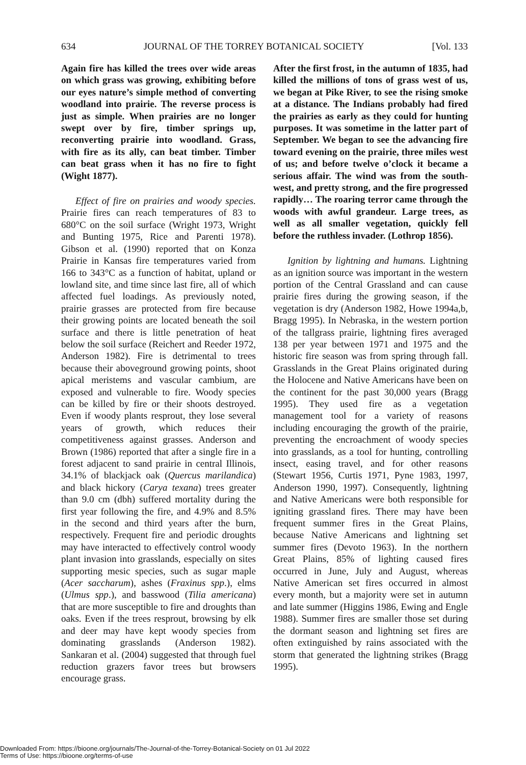634 JOURNAL OF THE TORREY BOTANICAL SOCIETY [Vol. 133
Again fire has killed the trees over wide areas on which grass was growing, exhibiting before our eyes nature’s simple method of converting woodland into prairie. The reverse process is just as simple. When prairies are no longer swept over by fire, timber springs up, reconverting prairie into woodland. Grass, with fire as its ally, can beat timber. Timber can beat grass when it has no fire to fight (Wight 1877).
Effect of fire on prairies and woody species. Prairie fires can reach temperatures of 83 to 680°C on the soil surface (Wright 1973, Wright and Bunting 1975, Rice and Parenti 1978). Gibson et al. (1990) reported that on Konza Prairie in Kansas fire temperatures varied from 166 to 343°C as a function of habitat, upland or lowland site, and time since last fire, all of which affected fuel loadings. As previously noted, prairie grasses are protected from fire because their growing points are located beneath the soil surface and there is little penetration of heat below the soil surface (Reichert and Reeder 1972, Anderson 1982). Fire is detrimental to trees because their aboveground growing points, shoot apical meristems and vascular cambium, are exposed and vulnerable to fire. Woody species can be killed by fire or their shoots destroyed. Even if woody plants resprout, they lose several years of growth, which reduces their competitiveness against grasses. Anderson and Brown (1986) reported that after a single fire in a forest adjacent to sand prairie in central Illinois, 34.1% of blackjack oak (Quercus marilandica) and black hickory (Carya texana) trees greater than 9.0 cm (dbh) suffered mortality during the first year following the fire, and 4.9% and 8.5% in the second and third years after the burn, respectively. Frequent fire and periodic droughts may have interacted to effectively control woody plant invasion into grasslands, especially on sites supporting mesic species, such as sugar maple (Acer saccharum), ashes (Fraxinus spp.), elms (Ulmus spp.), and basswood (Tilia americana) that are more susceptible to fire and droughts than oaks. Even if the trees resprout, browsing by elk and deer may have kept woody species from dominating grasslands (Anderson 1982). Sankaran et al. (2004) suggested that through fuel reduction grazers favor trees but browsers encourage grass.
After the first frost, in the autumn of 1835, had killed the millions of tons of grass west of us, we began at Pike River, to see the rising smoke at a distance. The Indians probably had fired the prairies as early as they could for hunting purposes. It was sometime in the latter part of September. We began to see the advancing fire toward evening on the prairie, three miles west of us; and before twelve o’clock it became a serious affair. The wind was from the south-west, and pretty strong, and the fire progressed rapidly… The roaring terror came through the woods with awful grandeur. Large trees, as well as all smaller vegetation, quickly fell before the ruthless invader. (Lothrop 1856).
Ignition by lightning and humans. Lightning as an ignition source was important in the western portion of the Central Grassland and can cause prairie fires during the growing season, if the vegetation is dry (Anderson 1982, Howe 1994a,b, Bragg 1995). In Nebraska, in the western portion of the tallgrass prairie, lightning fires averaged 138 per year between 1971 and 1975 and the historic fire season was from spring through fall. Grasslands in the Great Plains originated during the Holocene and Native Americans have been on the continent for the past 30,000 years (Bragg 1995). They used fire as a vegetation management tool for a variety of reasons including encouraging the growth of the prairie, preventing the encroachment of woody species into grasslands, as a tool for hunting, controlling insect, easing travel, and for other reasons (Stewart 1956, Curtis 1971, Pyne 1983, 1997, Anderson 1990, 1997). Consequently, lightning and Native Americans were both responsible for igniting grassland fires. There may have been frequent summer fires in the Great Plains, because Native Americans and lightning set summer fires (Devoto 1963). In the northern Great Plains, 85% of lighting caused fires occurred in June, July and August, whereas Native American set fires occurred in almost every month, but a majority were set in autumn and late summer (Higgins 1986, Ewing and Engle 1988). Summer fires are smaller those set during the dormant season and lightning set fires are often extinguished by rains associated with the storm that generated the lightning strikes (Bragg 1995).
Downloaded From: https://bioone.org/journals/The-Journal-of-the-Torrey-Botanical-Society on 01 Jul 2022
Terms of Use: https://bioone.org/terms-of-use